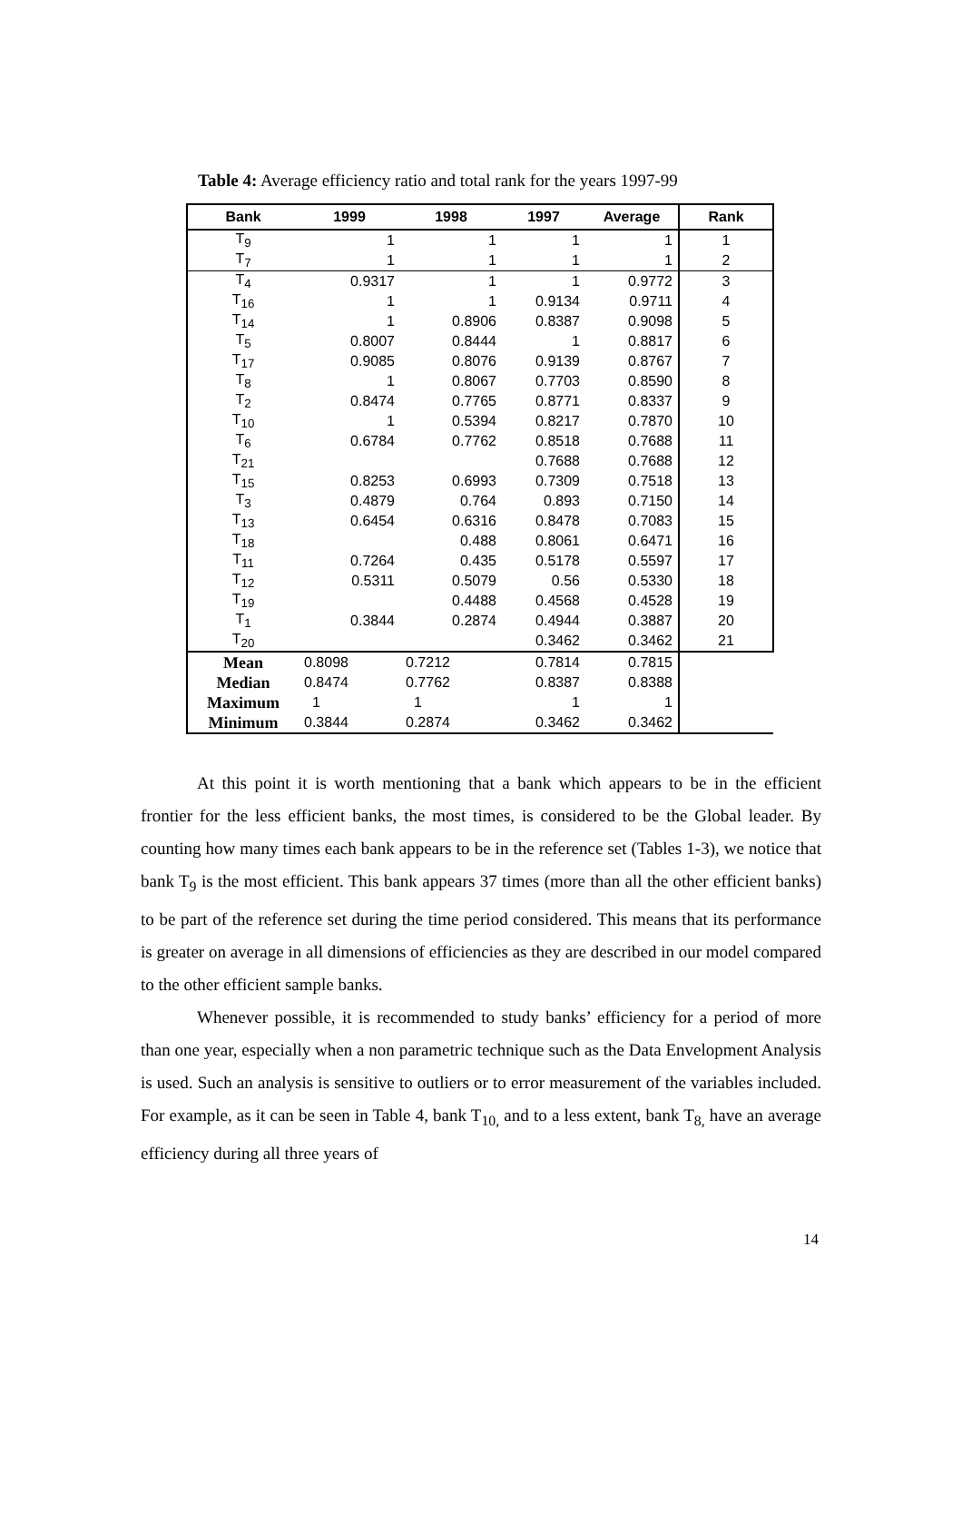Table 4: Average efficiency ratio and total rank for the years 1997-99
| Bank | 1999 | 1998 | 1997 | Average | Rank |
| --- | --- | --- | --- | --- | --- |
| T<sub>9</sub> | 1 | 1 | 1 | 1 | 1 |
| T<sub>7</sub> | 1 | 1 | 1 | 1 | 2 |
| T<sub>4</sub> | 0.9317 | 1 | 1 | 0.9772 | 3 |
| T<sub>16</sub> | 1 | 1 | 0.9134 | 0.9711 | 4 |
| T<sub>14</sub> | 1 | 0.8906 | 0.8387 | 0.9098 | 5 |
| T<sub>5</sub> | 0.8007 | 0.8444 | 1 | 0.8817 | 6 |
| T<sub>17</sub> | 0.9085 | 0.8076 | 0.9139 | 0.8767 | 7 |
| T<sub>8</sub> | 1 | 0.8067 | 0.7703 | 0.8590 | 8 |
| T<sub>2</sub> | 0.8474 | 0.7765 | 0.8771 | 0.8337 | 9 |
| T<sub>10</sub> | 1 | 0.5394 | 0.8217 | 0.7870 | 10 |
| T<sub>6</sub> | 0.6784 | 0.7762 | 0.8518 | 0.7688 | 11 |
| T<sub>21</sub> | | | 0.7688 | 0.7688 | 12 |
| T<sub>15</sub> | 0.8253 | 0.6993 | 0.7309 | 0.7518 | 13 |
| T<sub>3</sub> | 0.4879 | 0.764 | 0.893 | 0.7150 | 14 |
| T<sub>13</sub> | 0.6454 | 0.6316 | 0.8478 | 0.7083 | 15 |
| T<sub>18</sub> | | 0.488 | 0.8061 | 0.6471 | 16 |
| T<sub>11</sub> | 0.7264 | 0.435 | 0.5178 | 0.5597 | 17 |
| T<sub>12</sub> | 0.5311 | 0.5079 | 0.56 | 0.5330 | 18 |
| T<sub>19</sub> | | 0.4488 | 0.4568 | 0.4528 | 19 |
| T<sub>1</sub> | 0.3844 | 0.2874 | 0.4944 | 0.3887 | 20 |
| T<sub>20</sub> | | | 0.3462 | 0.3462 | 21 |
| Mean | 0.8098 | 0.7212 | 0.7814 | 0.7815 | |
| Median | 0.8474 | 0.7762 | 0.8387 | 0.8388 | |
| Maximum | 1 | 1 | 1 | 1 | |
| Minimum | 0.3844 | 0.2874 | 0.3462 | 0.3462 | |
At this point it is worth mentioning that a bank which appears to be in the efficient frontier for the less efficient banks, the most times, is considered to be the Global leader. By counting how many times each bank appears to be in the reference set (Tables 1-3), we notice that bank T<sub>9</sub> is the most efficient. This bank appears 37 times (more than all the other efficient banks) to be part of the reference set during the time period considered. This means that its performance is greater on average in all dimensions of efficiencies as they are described in our model compared to the other efficient sample banks.
Whenever possible, it is recommended to study banks’ efficiency for a period of more than one year, especially when a non parametric technique such as the Data Envelopment Analysis is used. Such an analysis is sensitive to outliers or to error measurement of the variables included. For example, as it can be seen in Table 4, bank T<sub>10,</sub> and to a less extent, bank T<sub>8,</sub> have an average efficiency during all three years of
14